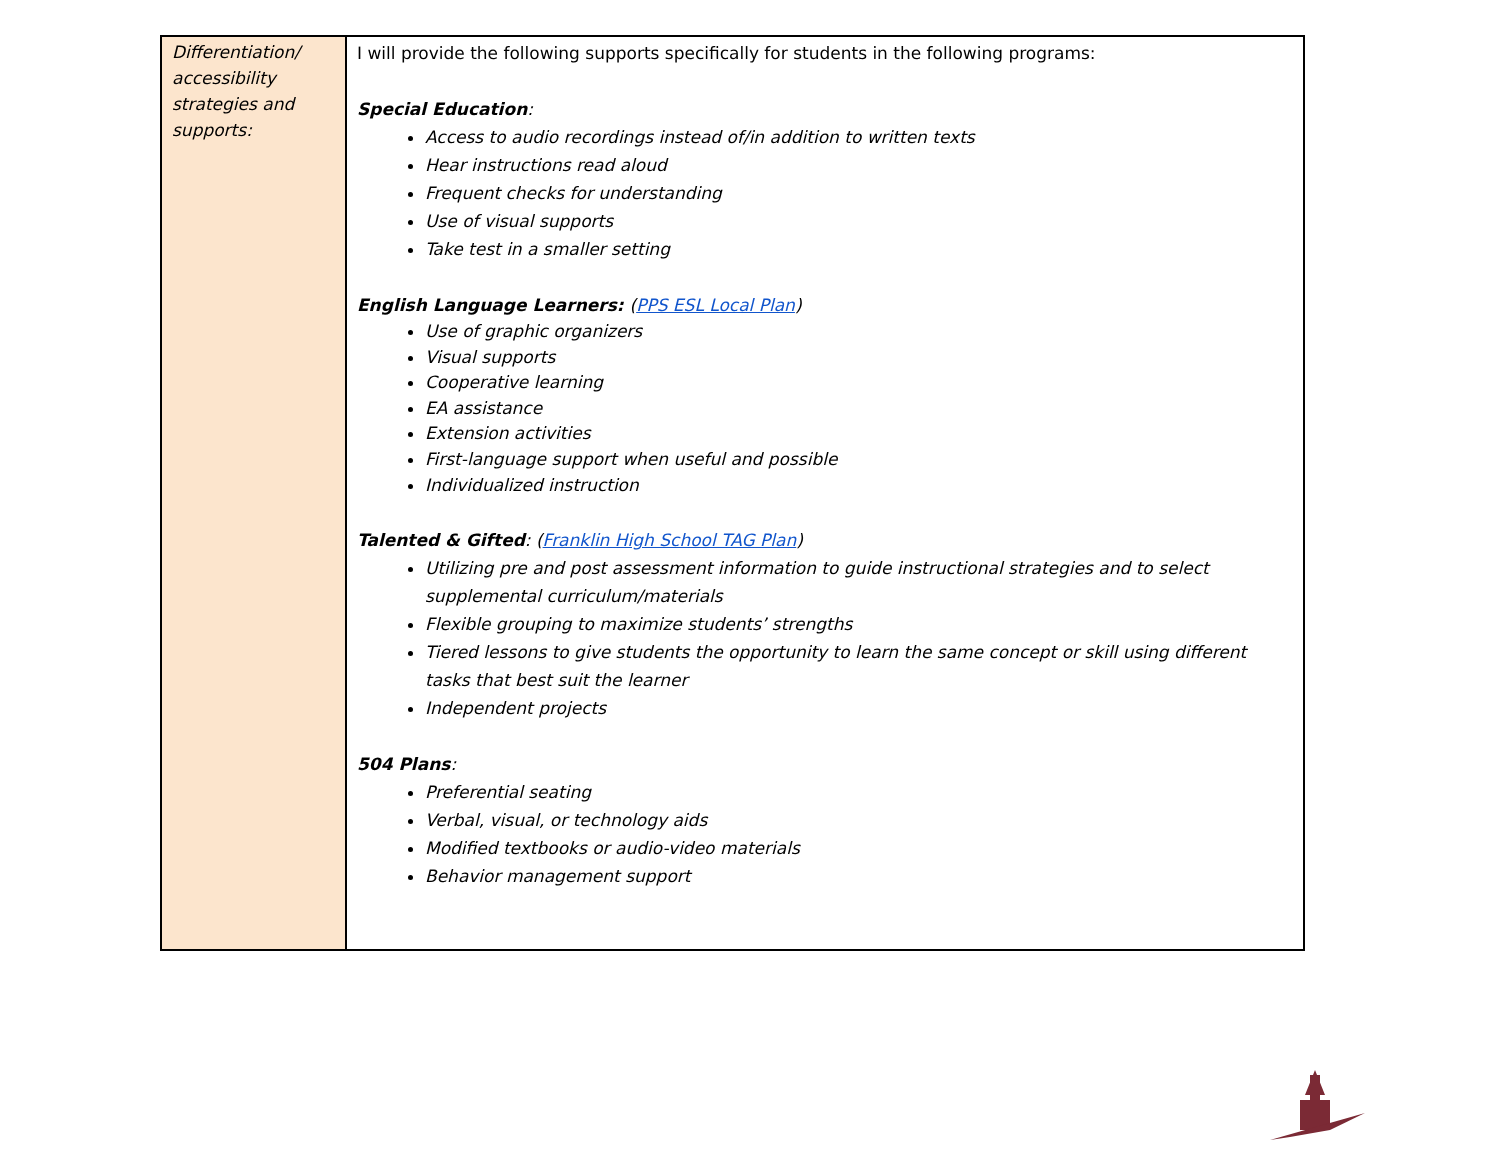| Differentiation/ accessibility strategies and supports: | I will provide the following supports specifically for students in the following programs: Special Education : Access to audio recordings instead of/in addition to written texts Hear instructions read aloud Frequent checks for understanding Use of visual supports Take test in a smaller setting English Language Learners: ( PPS ESL Local Plan ) Use of graphic organizers Visual supports Cooperative learning EA assistance Extension activities First-language support when useful and possible Individualized instruction Talented & Gifted : ( Franklin High School TAG Plan ) Utilizing pre and post assessment information to guide instructional strategies and to select supplemental curriculum/materials Flexible grouping to maximize students’ strengths Tiered lessons to give students the opportunity to learn the same concept or skill using different tasks that best suit the learner Independent projects 504 Plans : Preferential seating Verbal, visual, or technology aids Modified textbooks or audio-video materials Behavior management support |